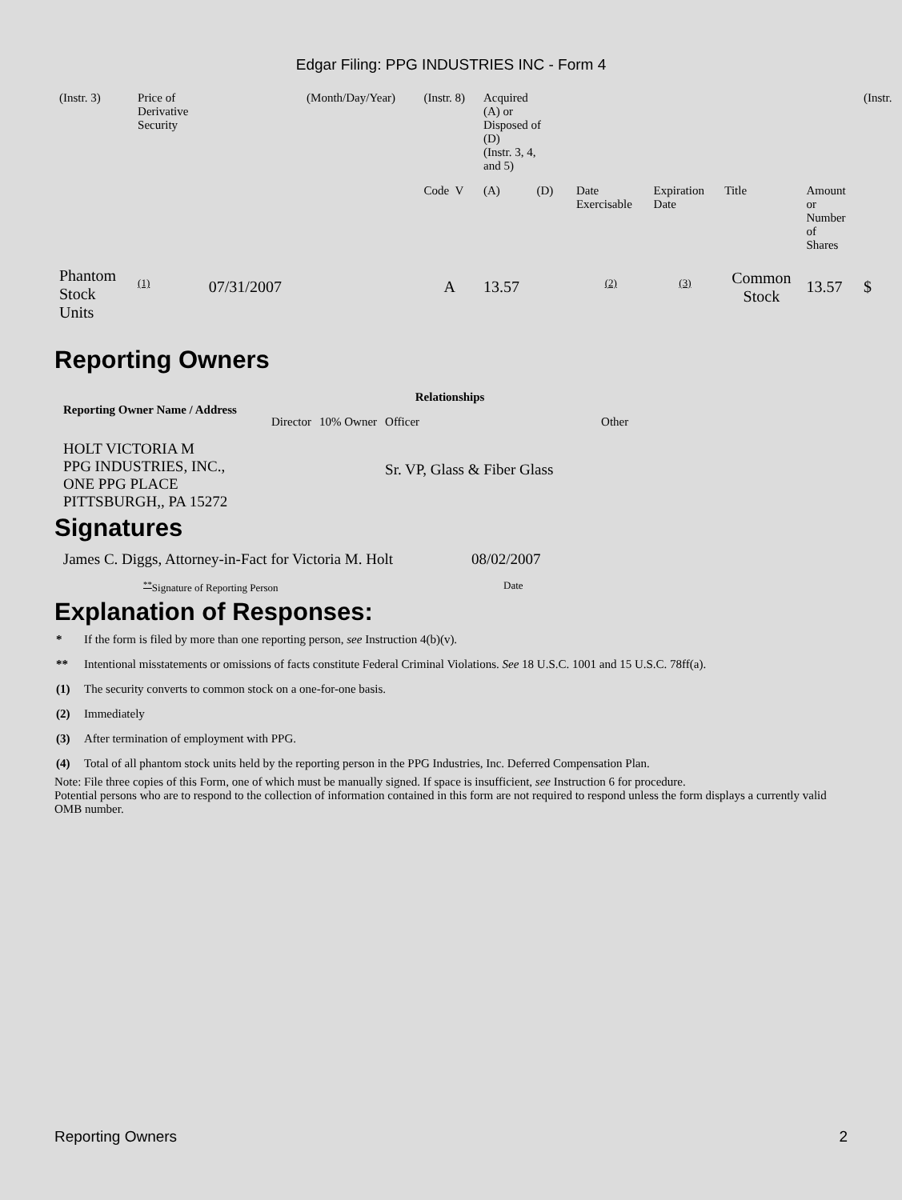Edgar Filing: PPG INDUSTRIES INC - Form 4
| (Instr. 3) | Price of Derivative Security | | (Month/Day/Year) | (Instr. 8) | Acquired (A) or Disposed of (D) (Instr. 3, 4, and 5) | | | | | | | (Instr. |
| | | | | Code V | (A) | (D) | | Date Exercisable | Expiration Date | Title | Amount or Number of Shares | |
| Phantom Stock Units | <sup>(1)</sup> | 07/31/2007 | | A | 13.57 | | | <sup>(2)</sup> | <sup>(3)</sup> | Common Stock | 13.57 | $ |
Reporting Owners
| Reporting Owner Name / Address | Relationships | | | |
| --- | --- | --- | --- | --- |
| | Director | 10% Owner | Officer | Other |
| HOLT VICTORIA M PPG INDUSTRIES, INC., ONE PPG PLACE PITTSBURGH,, PA 15272 | | | Sr. VP, Glass & Fiber Glass | |
Signatures
| James C. Diggs, Attorney-in-Fact for Victoria M. Holt | 08/02/2007 |
| <sup>**</sup> Signature of Reporting Person | Date |
Explanation of Responses:
* If the form is filed by more than one reporting person, see Instruction 4(b)(v).
** Intentional misstatements or omissions of facts constitute Federal Criminal Violations. See 18 U.S.C. 1001 and 15 U.S.C. 78ff(a).
(1) The security converts to common stock on a one-for-one basis.
(2) Immediately
(3) After termination of employment with PPG.
(4) Total of all phantom stock units held by the reporting person in the PPG Industries, Inc. Deferred Compensation Plan.
Note: File three copies of this Form, one of which must be manually signed. If space is insufficient, see Instruction 6 for procedure.
Potential persons who are to respond to the collection of information contained in this form are not required to respond unless the form displays a currently valid OMB number.
Reporting Owners 2